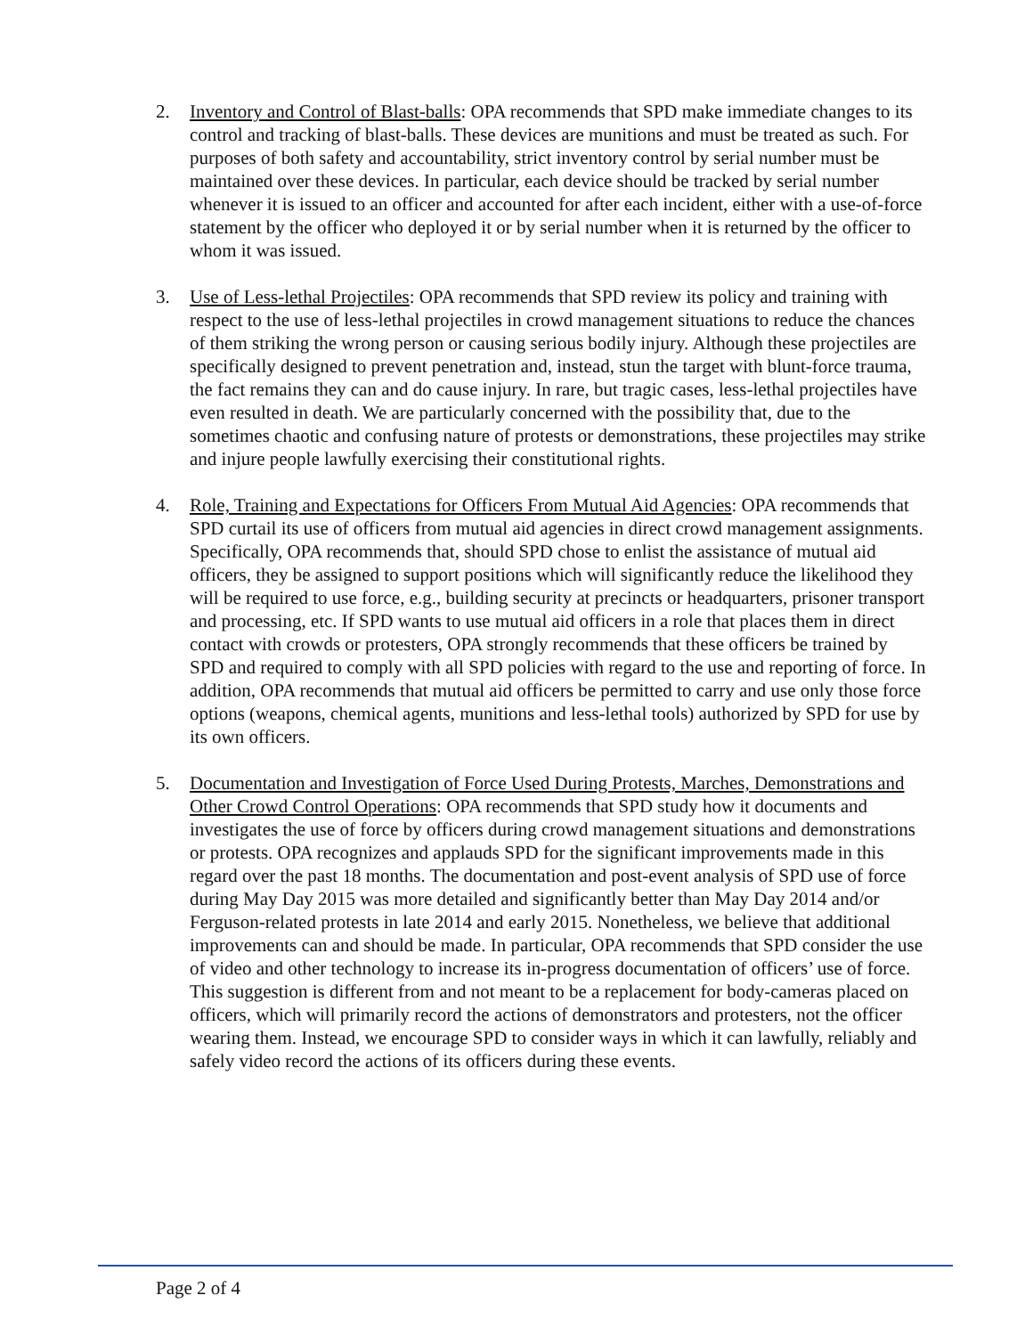2. Inventory and Control of Blast-balls: OPA recommends that SPD make immediate changes to its control and tracking of blast-balls. These devices are munitions and must be treated as such. For purposes of both safety and accountability, strict inventory control by serial number must be maintained over these devices. In particular, each device should be tracked by serial number whenever it is issued to an officer and accounted for after each incident, either with a use-of-force statement by the officer who deployed it or by serial number when it is returned by the officer to whom it was issued.
3. Use of Less-lethal Projectiles: OPA recommends that SPD review its policy and training with respect to the use of less-lethal projectiles in crowd management situations to reduce the chances of them striking the wrong person or causing serious bodily injury. Although these projectiles are specifically designed to prevent penetration and, instead, stun the target with blunt-force trauma, the fact remains they can and do cause injury. In rare, but tragic cases, less-lethal projectiles have even resulted in death. We are particularly concerned with the possibility that, due to the sometimes chaotic and confusing nature of protests or demonstrations, these projectiles may strike and injure people lawfully exercising their constitutional rights.
4. Role, Training and Expectations for Officers From Mutual Aid Agencies: OPA recommends that SPD curtail its use of officers from mutual aid agencies in direct crowd management assignments. Specifically, OPA recommends that, should SPD chose to enlist the assistance of mutual aid officers, they be assigned to support positions which will significantly reduce the likelihood they will be required to use force, e.g., building security at precincts or headquarters, prisoner transport and processing, etc. If SPD wants to use mutual aid officers in a role that places them in direct contact with crowds or protesters, OPA strongly recommends that these officers be trained by SPD and required to comply with all SPD policies with regard to the use and reporting of force. In addition, OPA recommends that mutual aid officers be permitted to carry and use only those force options (weapons, chemical agents, munitions and less-lethal tools) authorized by SPD for use by its own officers.
5. Documentation and Investigation of Force Used During Protests, Marches, Demonstrations and Other Crowd Control Operations: OPA recommends that SPD study how it documents and investigates the use of force by officers during crowd management situations and demonstrations or protests. OPA recognizes and applauds SPD for the significant improvements made in this regard over the past 18 months. The documentation and post-event analysis of SPD use of force during May Day 2015 was more detailed and significantly better than May Day 2014 and/or Ferguson-related protests in late 2014 and early 2015. Nonetheless, we believe that additional improvements can and should be made. In particular, OPA recommends that SPD consider the use of video and other technology to increase its in-progress documentation of officers’ use of force. This suggestion is different from and not meant to be a replacement for body-cameras placed on officers, which will primarily record the actions of demonstrators and protesters, not the officer wearing them. Instead, we encourage SPD to consider ways in which it can lawfully, reliably and safely video record the actions of its officers during these events.
Page 2 of 4